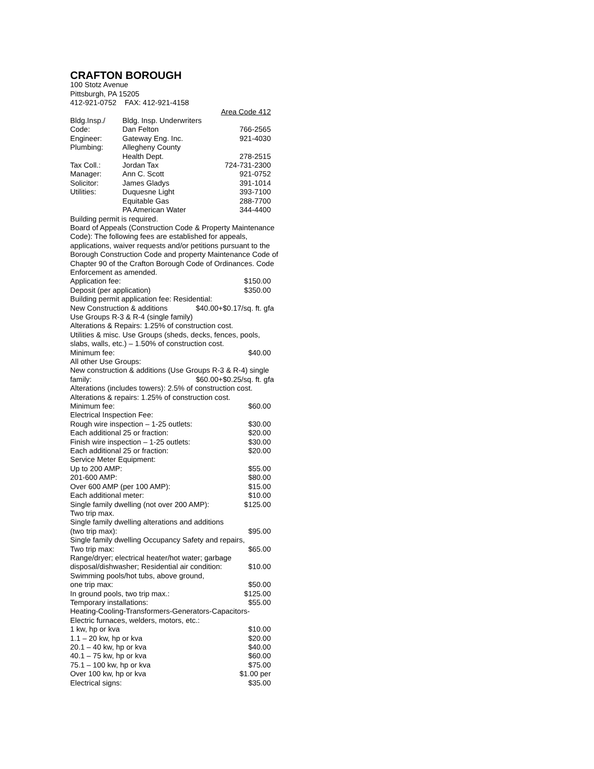CRAFTON BOROUGH
100 Stotz Avenue
Pittsburgh, PA 15205
412-921-0752 FAX: 412-921-4158
| | | Area Code 412 |
| Bldg.Insp./ | Bldg. Insp. Underwriters | |
| Code: | Dan Felton | 766-2565 |
| Engineer: | Gateway Eng. Inc. | 921-4030 |
| Plumbing: | Allegheny County | |
| | Health Dept. | 278-2515 |
| Tax Coll.: | Jordan Tax | 724-731-2300 |
| Manager: | Ann C. Scott | 921-0752 |
| Solicitor: | James Gladys | 391-1014 |
| Utilities: | Duquesne Light | 393-7100 |
| | Equitable Gas | 288-7700 |
| | PA American Water | 344-4400 |
Building permit is required.
Board of Appeals (Construction Code & Property Maintenance Code): The following fees are established for appeals, applications, waiver requests and/or petitions pursuant to the Borough Construction Code and property Maintenance Code of Chapter 90 of the Crafton Borough Code of Ordinances. Code Enforcement as amended.
Application fee: $150.00
Deposit (per application) $350.00
Building permit application fee: Residential:
New Construction & additions $40.00+$0.17/sq. ft. gfa
Use Groups R-3 & R-4 (single family)
Alterations & Repairs: 1.25% of construction cost.
Utilities & misc. Use Groups (sheds, decks, fences, pools, slabs, walls, etc.) – 1.50% of construction cost.
Minimum fee: $40.00
All other Use Groups:
New construction & additions (Use Groups R-3 & R-4) single
family: $60.00+$0.25/sq. ft. gfa
Alterations (includes towers): 2.5% of construction cost.
Alterations & repairs: 1.25% of construction cost.
Minimum fee: $60.00
Electrical Inspection Fee:
Rough wire inspection – 1-25 outlets: $30.00
Each additional 25 or fraction: $20.00
Finish wire inspection – 1-25 outlets: $30.00
Each additional 25 or fraction: $20.00
Service Meter Equipment:
Up to 200 AMP: $55.00
201-600 AMP: $80.00
Over 600 AMP (per 100 AMP): $15.00
Each additional meter: $10.00
Single family dwelling (not over 200 AMP): $125.00
Two trip max.
Single family dwelling alterations and additions
(two trip max): $95.00
Single family dwelling Occupancy Safety and repairs,
Two trip max: $65.00
Range/dryer; electrical heater/hot water; garbage
disposal/dishwasher; Residential air condition: $10.00
Swimming pools/hot tubs, above ground,
one trip max: $50.00
In ground pools, two trip max.: $125.00
Temporary installations: $55.00
Heating-Cooling-Transformers-Generators-Capacitors-
Electric furnaces, welders, motors, etc.:
1 kw, hp or kva $10.00
1.1 – 20 kw, hp or kva $20.00
20.1 – 40 kw, hp or kva $40.00
40.1 – 75 kw, hp or kva $60.00
75.1 – 100 kw, hp or kva $75.00
Over 100 kw, hp or kva $1.00 per
Electrical signs: $35.00